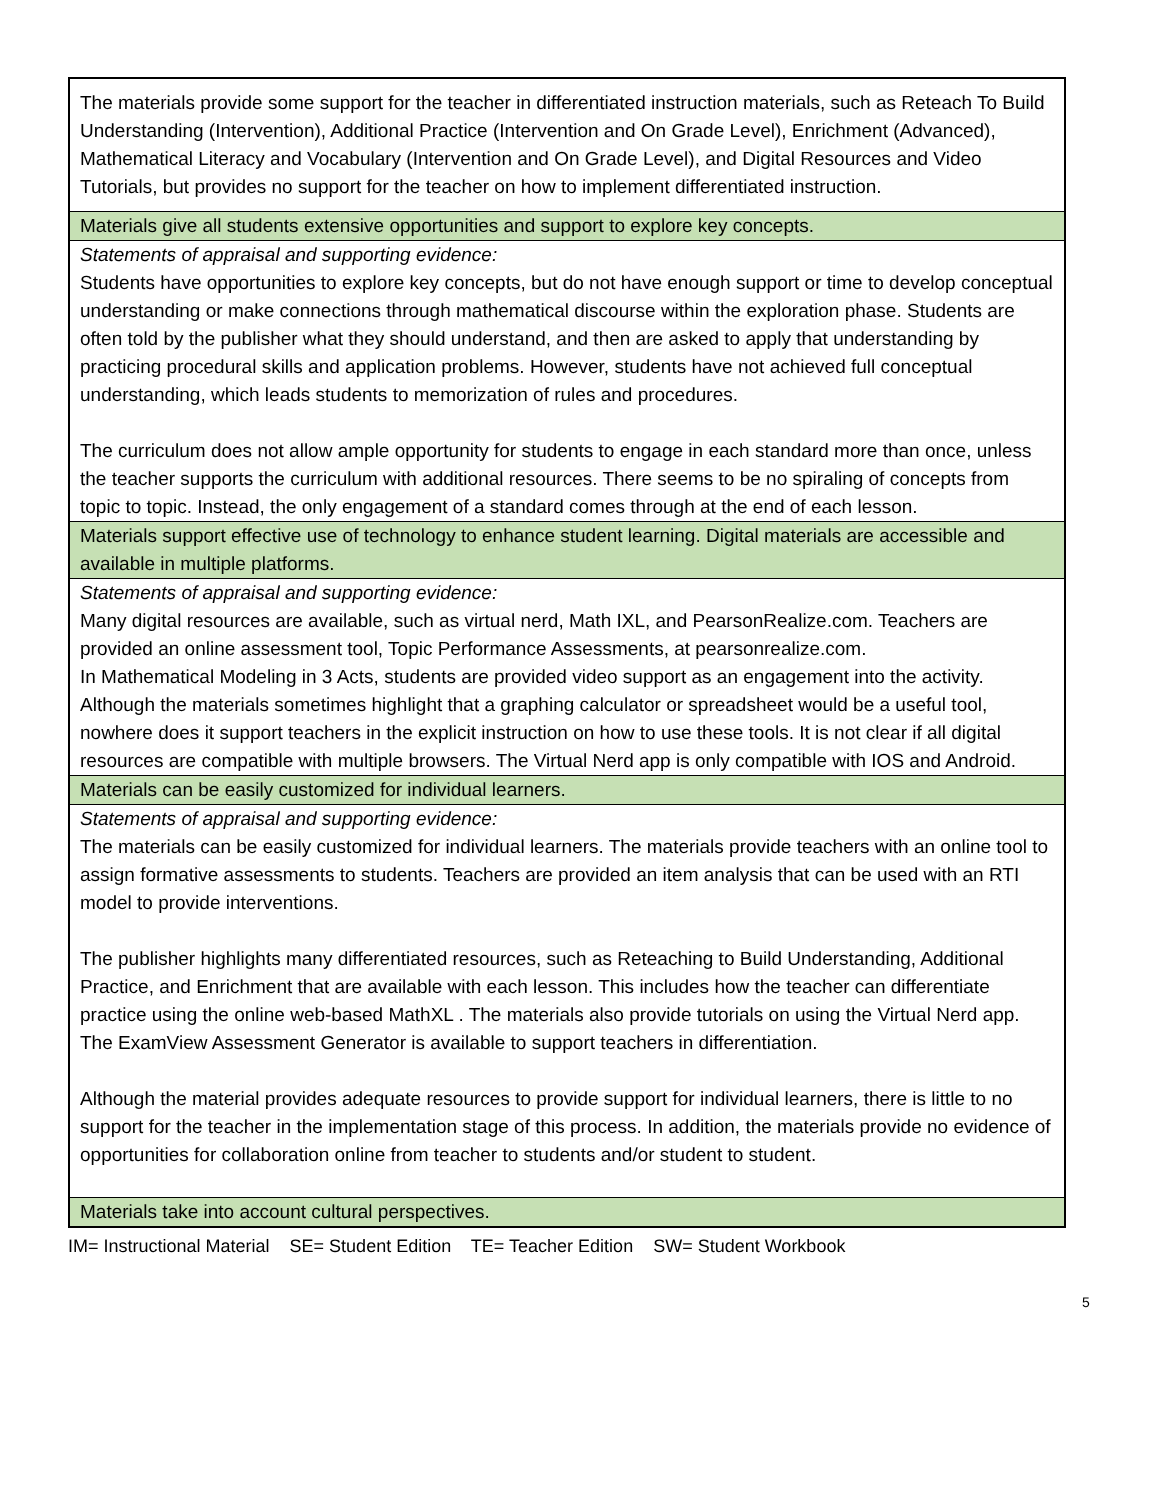| The materials provide some support for the teacher in differentiated instruction materials, such as Reteach To Build Understanding (Intervention), Additional Practice (Intervention and On Grade Level), Enrichment (Advanced), Mathematical Literacy and Vocabulary (Intervention and On Grade Level), and Digital Resources and Video Tutorials, but provides no support for the teacher on how to implement differentiated instruction. |
| Materials give all students extensive opportunities and support to explore key concepts. |
| Statements of appraisal and supporting evidence: Students have opportunities to explore key concepts, but do not have enough support or time to develop conceptual understanding or make connections through mathematical discourse within the exploration phase. Students are often told by the publisher what they should understand, and then are asked to apply that understanding by practicing procedural skills and application problems. However, students have not achieved full conceptual understanding, which leads students to memorization of rules and procedures. The curriculum does not allow ample opportunity for students to engage in each standard more than once, unless the teacher supports the curriculum with additional resources. There seems to be no spiraling of concepts from topic to topic. Instead, the only engagement of a standard comes through at the end of each lesson. |
| Materials support effective use of technology to enhance student learning. Digital materials are accessible and available in multiple platforms. |
| Statements of appraisal and supporting evidence: Many digital resources are available, such as virtual nerd, Math IXL, and PearsonRealize.com. Teachers are provided an online assessment tool, Topic Performance Assessments, at pearsonrealize.com. In Mathematical Modeling in 3 Acts, students are provided video support as an engagement into the activity. Although the materials sometimes highlight that a graphing calculator or spreadsheet would be a useful tool, nowhere does it support teachers in the explicit instruction on how to use these tools. It is not clear if all digital resources are compatible with multiple browsers. The Virtual Nerd app is only compatible with IOS and Android. |
| Materials can be easily customized for individual learners. |
| Statements of appraisal and supporting evidence: The materials can be easily customized for individual learners. The materials provide teachers with an online tool to assign formative assessments to students. Teachers are provided an item analysis that can be used with an RTI model to provide interventions. The publisher highlights many differentiated resources, such as Reteaching to Build Understanding, Additional Practice, and Enrichment that are available with each lesson. This includes how the teacher can differentiate practice using the online web-based MathXL . The materials also provide tutorials on using the Virtual Nerd app. The ExamView Assessment Generator is available to support teachers in differentiation. Although the material provides adequate resources to provide support for individual learners, there is little to no support for the teacher in the implementation stage of this process. In addition, the materials provide no evidence of opportunities for collaboration online from teacher to students and/or student to student. |
| Materials take into account cultural perspectives. |
IM= Instructional Material SE= Student Edition TE= Teacher Edition SW= Student Workbook
5